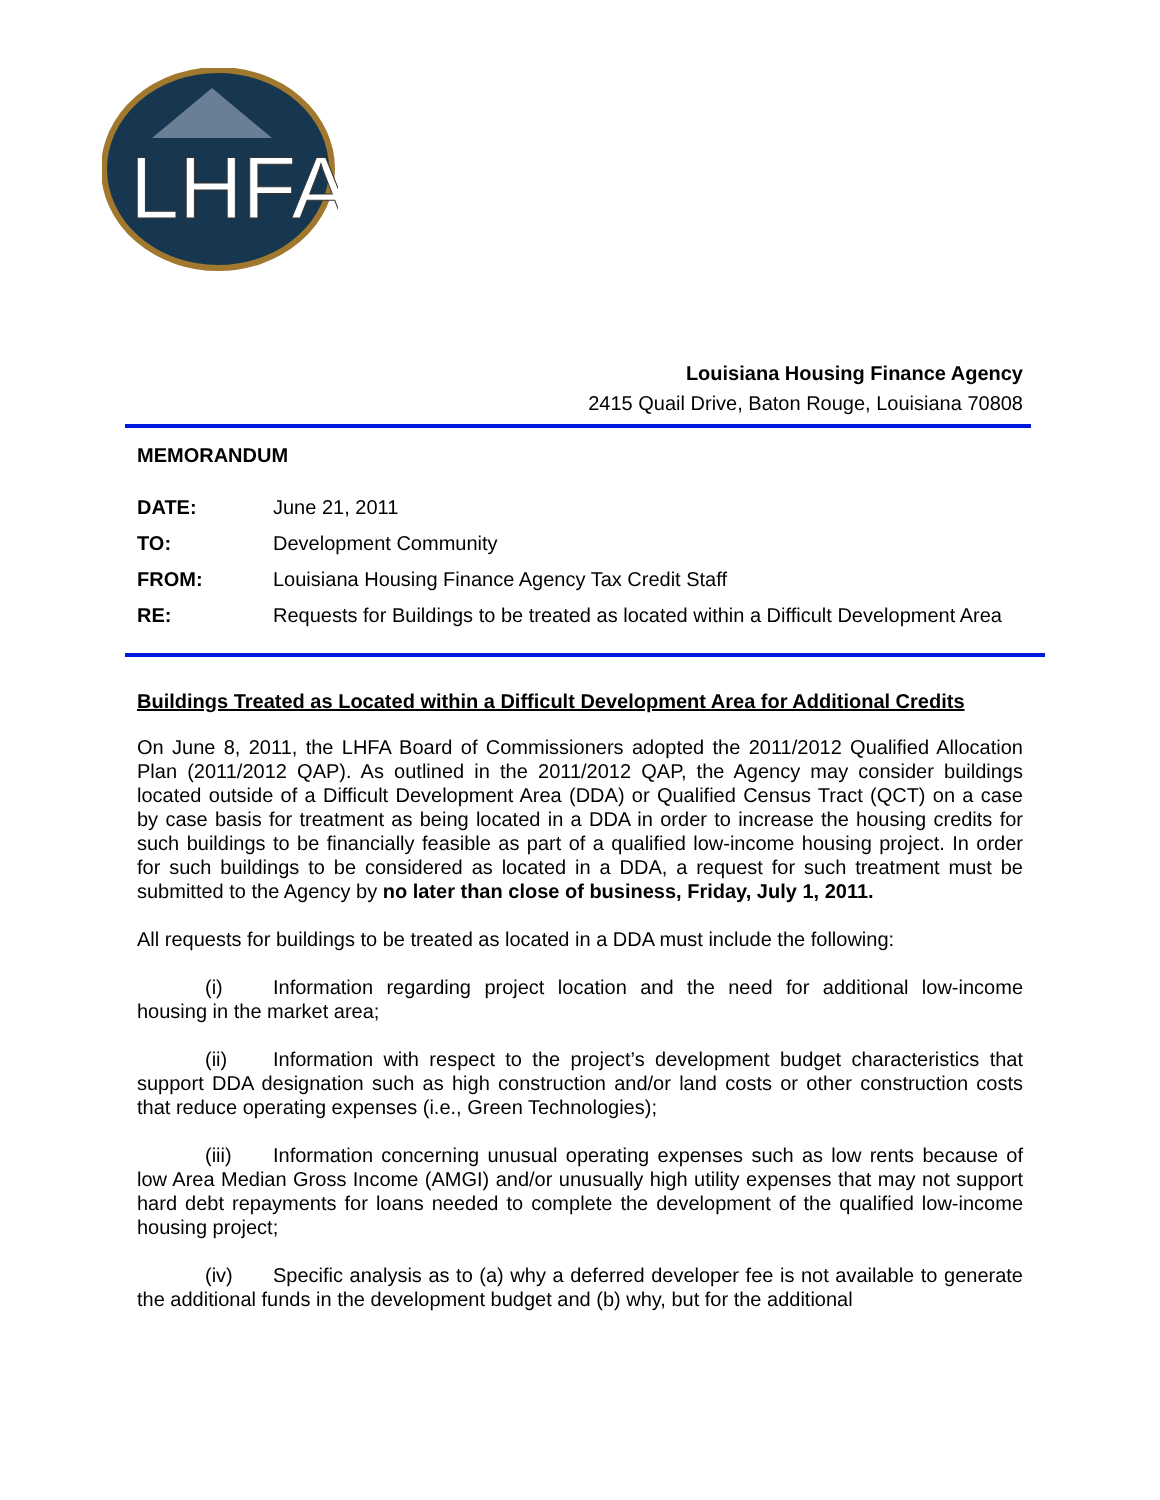LHFA
Louisiana Housing Finance Agency
2415 Quail Drive, Baton Rouge, Louisiana 70808
MEMORANDUM
| DATE: | June 21, 2011 |
| TO: | Development Community |
| FROM: | Louisiana Housing Finance Agency Tax Credit Staff |
| RE: | Requests for Buildings to be treated as located within a Difficult Development Area |
Buildings Treated as Located within a Difficult Development Area for Additional Credits
On June 8, 2011, the LHFA Board of Commissioners adopted the 2011/2012 Qualified Allocation Plan (2011/2012 QAP). As outlined in the 2011/2012 QAP, the Agency may consider buildings located outside of a Difficult Development Area (DDA) or Qualified Census Tract (QCT) on a case by case basis for treatment as being located in a DDA in order to increase the housing credits for such buildings to be financially feasible as part of a qualified low-income housing project. In order for such buildings to be considered as located in a DDA, a request for such treatment must be submitted to the Agency by no later than close of business, Friday, July 1, 2011.
All requests for buildings to be treated as located in a DDA must include the following:
(i) Information regarding project location and the need for additional low-income housing in the market area;
(ii) Information with respect to the project’s development budget characteristics that support DDA designation such as high construction and/or land costs or other construction costs that reduce operating expenses (i.e., Green Technologies);
(iii) Information concerning unusual operating expenses such as low rents because of low Area Median Gross Income (AMGI) and/or unusually high utility expenses that may not support hard debt repayments for loans needed to complete the development of the qualified low-income housing project;
(iv) Specific analysis as to (a) why a deferred developer fee is not available to generate the additional funds in the development budget and (b) why, but for the additional